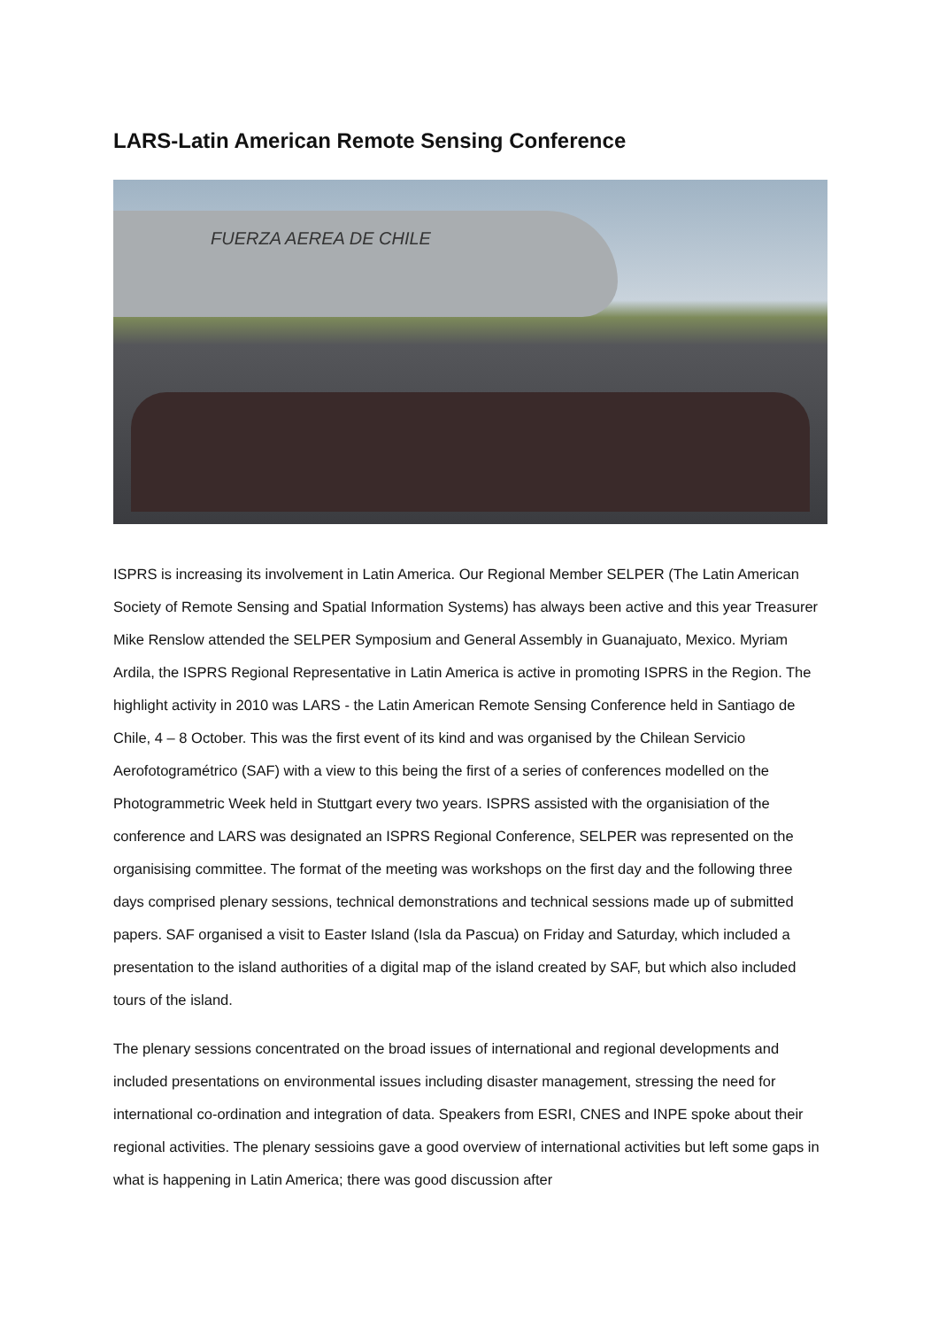LARS-Latin American Remote Sensing Conference
FUERZA AEREA DE CHILE
ISPRS is increasing its involvement in Latin America. Our Regional Member SELPER (The Latin American Society of Remote Sensing and Spatial Information Systems) has always been active and this year Treasurer Mike Renslow attended the SELPER Symposium and General Assembly in Guanajuato, Mexico. Myriam Ardila, the ISPRS Regional Representative in Latin America is active in promoting ISPRS in the Region. The highlight activity in 2010 was LARS - the Latin American Remote Sensing Conference held in Santiago de Chile, 4 – 8 October. This was the first event of its kind and was organised by the Chilean Servicio Aerofotogramétrico (SAF) with a view to this being the first of a series of conferences modelled on the Photogrammetric Week held in Stuttgart every two years. ISPRS assisted with the organisiation of the conference and LARS was designated an ISPRS Regional Conference, SELPER was represented on the organisising committee. The format of the meeting was workshops on the first day and the following three days comprised plenary sessions, technical demonstrations and technical sessions made up of submitted papers. SAF organised a visit to Easter Island (Isla da Pascua) on Friday and Saturday, which included a presentation to the island authorities of a digital map of the island created by SAF, but which also included tours of the island.
The plenary sessions concentrated on the broad issues of international and regional developments and included presentations on environmental issues including disaster management, stressing the need for international co-ordination and integration of data. Speakers from ESRI, CNES and INPE spoke about their regional activities. The plenary sessioins gave a good overview of international activities but left some gaps in what is happening in Latin America; there was good discussion after